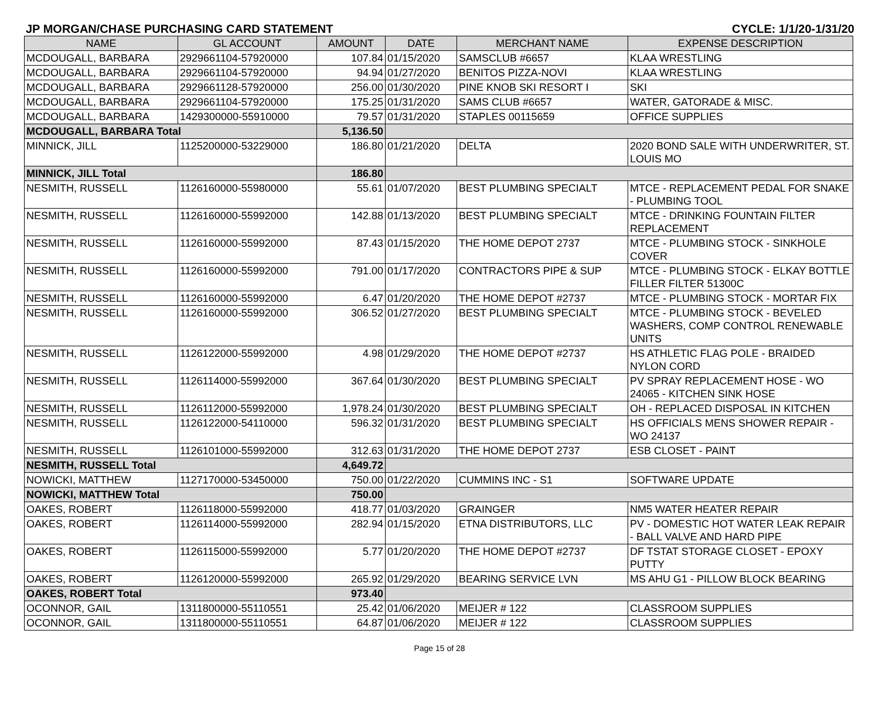JP MORGAN/CHASE PURCHASING CARD STATEMENT CYCLE: 1/1/20-1/31/20
| NAME | GL ACCOUNT | AMOUNT | DATE | MERCHANT NAME | EXPENSE DESCRIPTION |
| --- | --- | --- | --- | --- | --- |
| MCDOUGALL, BARBARA | 2929661104-57920000 | 107.84 | 01/15/2020 | SAMSCLUB #6657 | KLAA WRESTLING |
| MCDOUGALL, BARBARA | 2929661104-57920000 | 94.94 | 01/27/2020 | BENITOS PIZZA-NOVI | KLAA WRESTLING |
| MCDOUGALL, BARBARA | 2929661128-57920000 | 256.00 | 01/30/2020 | PINE KNOB SKI RESORT I | SKI |
| MCDOUGALL, BARBARA | 2929661104-57920000 | 175.25 | 01/31/2020 | SAMS CLUB #6657 | WATER, GATORADE & MISC. |
| MCDOUGALL, BARBARA | 1429300000-55910000 | 79.57 | 01/31/2020 | STAPLES 00115659 | OFFICE SUPPLIES |
| MCDOUGALL, BARBARA Total | | 5,136.50 | | | |
| MINNICK, JILL | 1125200000-53229000 | 186.80 | 01/21/2020 | DELTA | 2020 BOND SALE WITH UNDERWRITER, ST. LOUIS MO |
| MINNICK, JILL Total | | 186.80 | | | |
| NESMITH, RUSSELL | 1126160000-55980000 | 55.61 | 01/07/2020 | BEST PLUMBING SPECIALT | MTCE - REPLACEMENT PEDAL FOR SNAKE - PLUMBING TOOL |
| NESMITH, RUSSELL | 1126160000-55992000 | 142.88 | 01/13/2020 | BEST PLUMBING SPECIALT | MTCE - DRINKING FOUNTAIN FILTER REPLACEMENT |
| NESMITH, RUSSELL | 1126160000-55992000 | 87.43 | 01/15/2020 | THE HOME DEPOT 2737 | MTCE - PLUMBING STOCK - SINKHOLE COVER |
| NESMITH, RUSSELL | 1126160000-55992000 | 791.00 | 01/17/2020 | CONTRACTORS PIPE & SUP | MTCE - PLUMBING STOCK - ELKAY BOTTLE FILLER FILTER 51300C |
| NESMITH, RUSSELL | 1126160000-55992000 | 6.47 | 01/20/2020 | THE HOME DEPOT #2737 | MTCE - PLUMBING STOCK - MORTAR FIX |
| NESMITH, RUSSELL | 1126160000-55992000 | 306.52 | 01/27/2020 | BEST PLUMBING SPECIALT | MTCE - PLUMBING STOCK - BEVELED WASHERS, COMP CONTROL RENEWABLE UNITS |
| NESMITH, RUSSELL | 1126122000-55992000 | 4.98 | 01/29/2020 | THE HOME DEPOT #2737 | HS ATHLETIC FLAG POLE - BRAIDED NYLON CORD |
| NESMITH, RUSSELL | 1126114000-55992000 | 367.64 | 01/30/2020 | BEST PLUMBING SPECIALT | PV SPRAY REPLACEMENT HOSE - WO 24065 - KITCHEN SINK HOSE |
| NESMITH, RUSSELL | 1126112000-55992000 | 1,978.24 | 01/30/2020 | BEST PLUMBING SPECIALT | OH - REPLACED DISPOSAL IN KITCHEN |
| NESMITH, RUSSELL | 1126122000-54110000 | 596.32 | 01/31/2020 | BEST PLUMBING SPECIALT | HS OFFICIALS MENS SHOWER REPAIR - WO 24137 |
| NESMITH, RUSSELL | 1126101000-55992000 | 312.63 | 01/31/2020 | THE HOME DEPOT 2737 | ESB CLOSET - PAINT |
| NESMITH, RUSSELL Total | | 4,649.72 | | | |
| NOWICKI, MATTHEW | 1127170000-53450000 | 750.00 | 01/22/2020 | CUMMINS INC - S1 | SOFTWARE UPDATE |
| NOWICKI, MATTHEW Total | | 750.00 | | | |
| OAKES, ROBERT | 1126118000-55992000 | 418.77 | 01/03/2020 | GRAINGER | NM5 WATER HEATER REPAIR |
| OAKES, ROBERT | 1126114000-55992000 | 282.94 | 01/15/2020 | ETNA DISTRIBUTORS, LLC | PV - DOMESTIC HOT WATER LEAK REPAIR - BALL VALVE AND HARD PIPE |
| OAKES, ROBERT | 1126115000-55992000 | 5.77 | 01/20/2020 | THE HOME DEPOT #2737 | DF TSTAT STORAGE CLOSET - EPOXY PUTTY |
| OAKES, ROBERT | 1126120000-55992000 | 265.92 | 01/29/2020 | BEARING SERVICE LVN | MS AHU G1 - PILLOW BLOCK BEARING |
| OAKES, ROBERT Total | | 973.40 | | | |
| OCONNOR, GAIL | 1311800000-55110551 | 25.42 | 01/06/2020 | MEIJER # 122 | CLASSROOM SUPPLIES |
| OCONNOR, GAIL | 1311800000-55110551 | 64.87 | 01/06/2020 | MEIJER # 122 | CLASSROOM SUPPLIES |
Page 15 of 28